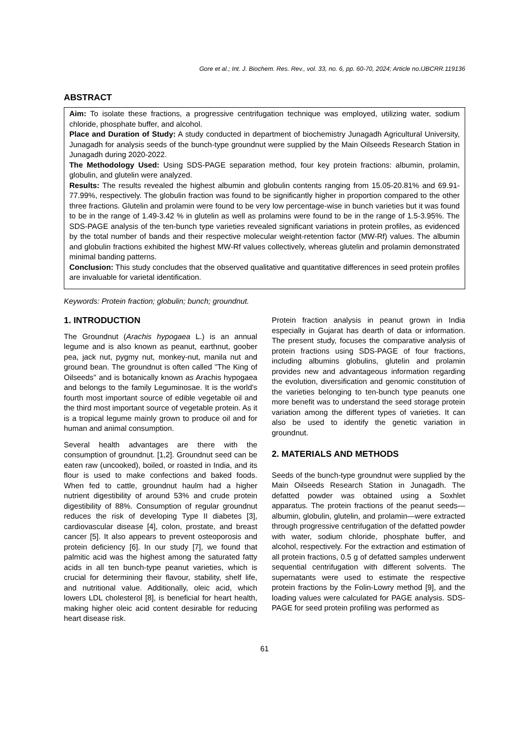Gore et al.; Int. J. Biochem. Res. Rev., vol. 33, no. 6, pp. 60-70, 2024; Article no.IJBCRR.119136
ABSTRACT
Aim: To isolate these fractions, a progressive centrifugation technique was employed, utilizing water, sodium chloride, phosphate buffer, and alcohol.
Place and Duration of Study: A study conducted in department of biochemistry Junagadh Agricultural University, Junagadh for analysis seeds of the bunch-type groundnut were supplied by the Main Oilseeds Research Station in Junagadh during 2020-2022.
The Methodology Used: Using SDS-PAGE separation method, four key protein fractions: albumin, prolamin, globulin, and glutelin were analyzed.
Results: The results revealed the highest albumin and globulin contents ranging from 15.05-20.81% and 69.91-77.99%, respectively. The globulin fraction was found to be significantly higher in proportion compared to the other three fractions. Glutelin and prolamin were found to be very low percentage-wise in bunch varieties but it was found to be in the range of 1.49-3.42 % in glutelin as well as prolamins were found to be in the range of 1.5-3.95%. The SDS-PAGE analysis of the ten-bunch type varieties revealed significant variations in protein profiles, as evidenced by the total number of bands and their respective molecular weight-retention factor (MW-Rf) values. The albumin and globulin fractions exhibited the highest MW-Rf values collectively, whereas glutelin and prolamin demonstrated minimal banding patterns.
Conclusion: This study concludes that the observed qualitative and quantitative differences in seed protein profiles are invaluable for varietal identification.
Keywords: Protein fraction; globulin; bunch; groundnut.
1. INTRODUCTION
The Groundnut (Arachis hypogaea L.) is an annual legume and is also known as peanut, earthnut, goober pea, jack nut, pygmy nut, monkey-nut, manila nut and ground bean. The groundnut is often called "The King of Oilseeds" and is botanically known as Arachis hypogaea and belongs to the family Leguminosae. It is the world's fourth most important source of edible vegetable oil and the third most important source of vegetable protein. As it is a tropical legume mainly grown to produce oil and for human and animal consumption.
Several health advantages are there with the consumption of groundnut. [1,2]. Groundnut seed can be eaten raw (uncooked), boiled, or roasted in India, and its flour is used to make confections and baked foods. When fed to cattle, groundnut haulm had a higher nutrient digestibility of around 53% and crude protein digestibility of 88%. Consumption of regular groundnut reduces the risk of developing Type II diabetes [3], cardiovascular disease [4], colon, prostate, and breast cancer [5]. It also appears to prevent osteoporosis and protein deficiency [6]. In our study [7], we found that palmitic acid was the highest among the saturated fatty acids in all ten bunch-type peanut varieties, which is crucial for determining their flavour, stability, shelf life, and nutritional value. Additionally, oleic acid, which lowers LDL cholesterol [8], is beneficial for heart health, making higher oleic acid content desirable for reducing heart disease risk.
Protein fraction analysis in peanut grown in India especially in Gujarat has dearth of data or information. The present study, focuses the comparative analysis of protein fractions using SDS-PAGE of four fractions, including albumins globulins, glutelin and prolamin provides new and advantageous information regarding the evolution, diversification and genomic constitution of the varieties belonging to ten-bunch type peanuts one more benefit was to understand the seed storage protein variation among the different types of varieties. It can also be used to identify the genetic variation in groundnut.
2. MATERIALS AND METHODS
Seeds of the bunch-type groundnut were supplied by the Main Oilseeds Research Station in Junagadh. The defatted powder was obtained using a Soxhlet apparatus. The protein fractions of the peanut seeds—albumin, globulin, glutelin, and prolamin—were extracted through progressive centrifugation of the defatted powder with water, sodium chloride, phosphate buffer, and alcohol, respectively. For the extraction and estimation of all protein fractions, 0.5 g of defatted samples underwent sequential centrifugation with different solvents. The supernatants were used to estimate the respective protein fractions by the Folin-Lowry method [9], and the loading values were calculated for PAGE analysis. SDS-PAGE for seed protein profiling was performed as
61